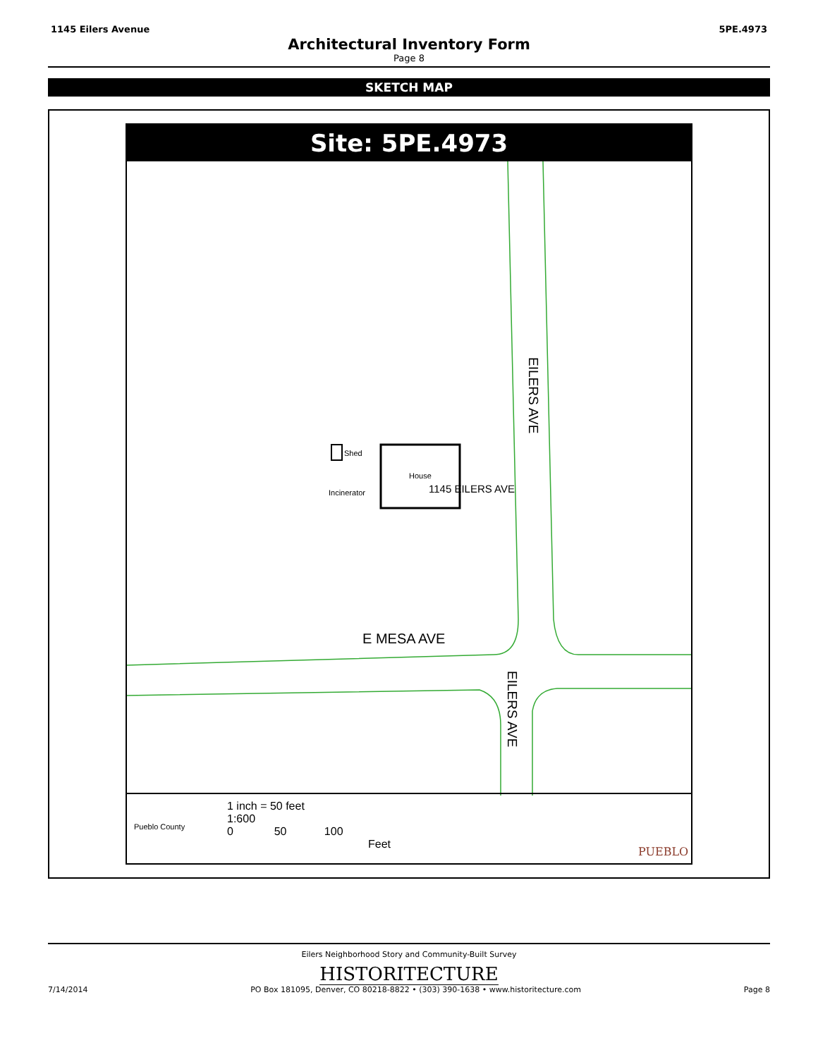1145 Eilers Avenue 5PE.4973
Architectural Inventory Form
Page 8
SKETCH MAP
Site: 5PE.4973
Shed
House
1145 EILERS AVE
Incinerator
EILERS AVE
E MESA AVE
EILERS AVE
Pueblo County
1 inch = 50 feet
1:600
0 50 100
Feet
PUEBLO
Eilers Neighborhood Story and Community-Built Survey
HISTORITECTURE
7/14/2014 PO Box 181095, Denver, CO 80218-8822 • (303) 390-1638 • www.historitecture.com Page 8